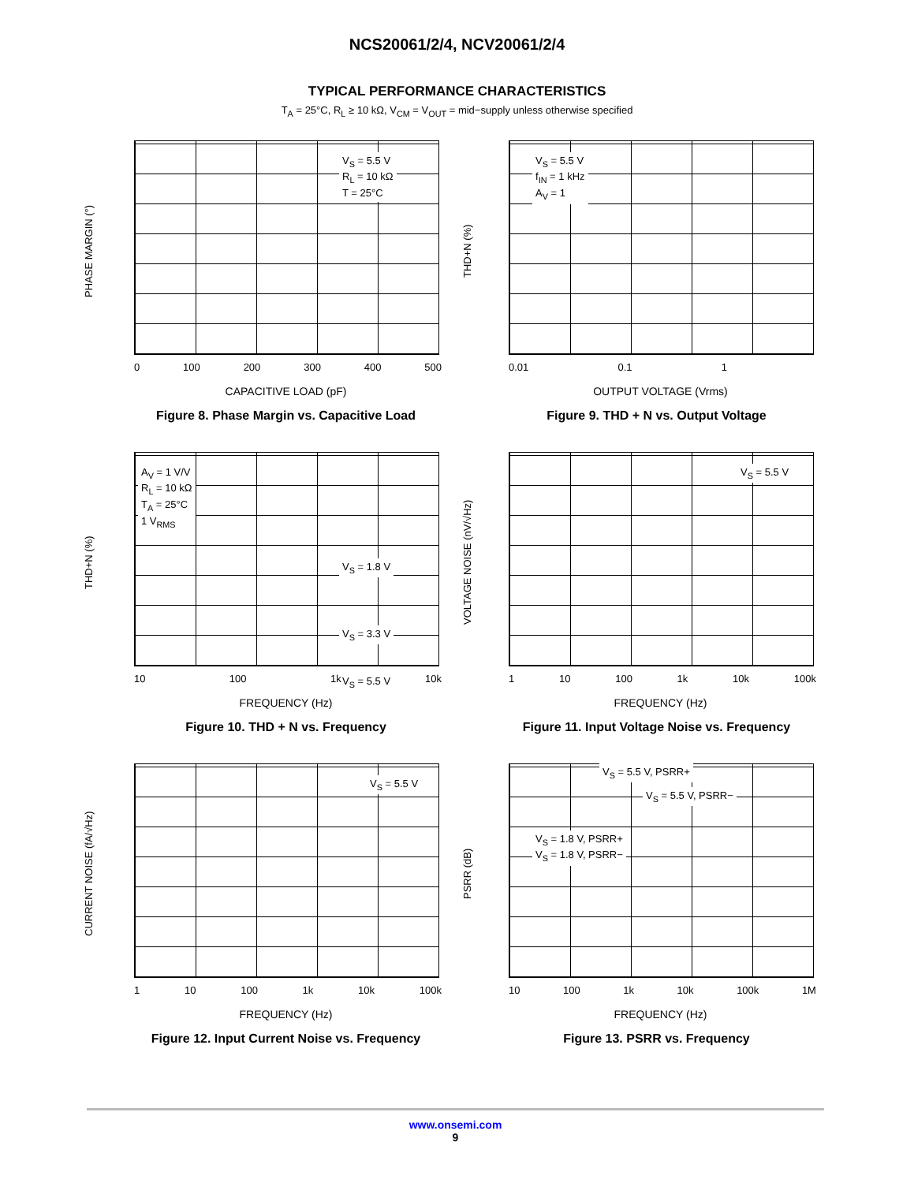NCS20061/2/4, NCV20061/2/4
TYPICAL PERFORMANCE CHARACTERISTICS
T<sub>A</sub> = 25°C, R<sub>L</sub> ≥ 10 kΩ, V<sub>CM</sub> = V<sub>OUT</sub> = mid−supply unless otherwise specified
PHASE MARGIN (°)
V<sub>S</sub> = 5.5 V
R<sub>L</sub> = 10 kΩ
T = 25°C
0 100 200 300 400 500
CAPACITIVE LOAD (pF)
Figure 8. Phase Margin vs. Capacitive Load
THD+N (%)
V<sub>S</sub> = 5.5 V
f<sub>IN</sub> = 1 kHz
A<sub>V</sub> = 1
0.01 0.1 1
OUTPUT VOLTAGE (Vrms)
Figure 9. THD + N vs. Output Voltage
THD+N (%)
A<sub>V</sub> = 1 V/V
R<sub>L</sub> = 10 kΩ
T<sub>A</sub> = 25°C
1 V<sub>RMS</sub>
V<sub>S</sub> = 1.8 V
V<sub>S</sub> = 3.3 V
V<sub>S</sub> = 5.5 V
10 100 1k 10k
FREQUENCY (Hz)
Figure 10. THD + N vs. Frequency
VOLTAGE NOISE (nV/√Hz)
V<sub>S</sub> = 5.5 V
1 10 100 1k 10k 100k
FREQUENCY (Hz)
Figure 11. Input Voltage Noise vs. Frequency
CURRENT NOISE (fA/√Hz)
V<sub>S</sub> = 5.5 V
1 10 100 1k 10k 100k
FREQUENCY (Hz)
Figure 12. Input Current Noise vs. Frequency
PSRR (dB)
V<sub>S</sub> = 5.5 V, PSRR+
V<sub>S</sub> = 5.5 V, PSRR−
V<sub>S</sub> = 1.8 V, PSRR+
V<sub>S</sub> = 1.8 V, PSRR−
10 100 1k 10k 100k 1M
FREQUENCY (Hz)
Figure 13. PSRR vs. Frequency
www.onsemi.com
9